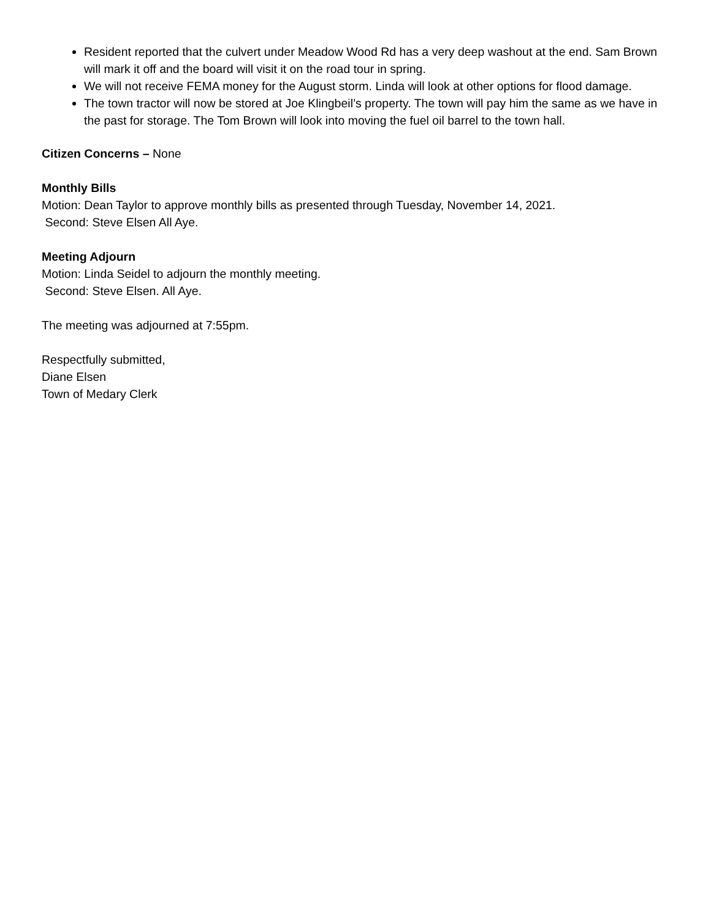Resident reported that the culvert under Meadow Wood Rd has a very deep washout at the end. Sam Brown will mark it off and the board will visit it on the road tour in spring.
We will not receive FEMA money for the August storm. Linda will look at other options for flood damage.
The town tractor will now be stored at Joe Klingbeil’s property. The town will pay him the same as we have in the past for storage. The Tom Brown will look into moving the fuel oil barrel to the town hall.
Citizen Concerns – None
Monthly Bills
Motion: Dean Taylor to approve monthly bills as presented through Tuesday, November 14, 2021.
Second: Steve Elsen All Aye.
Meeting Adjourn
Motion: Linda Seidel to adjourn the monthly meeting.
Second: Steve Elsen. All Aye.
The meeting was adjourned at 7:55pm.
Respectfully submitted,
Diane Elsen
Town of Medary Clerk